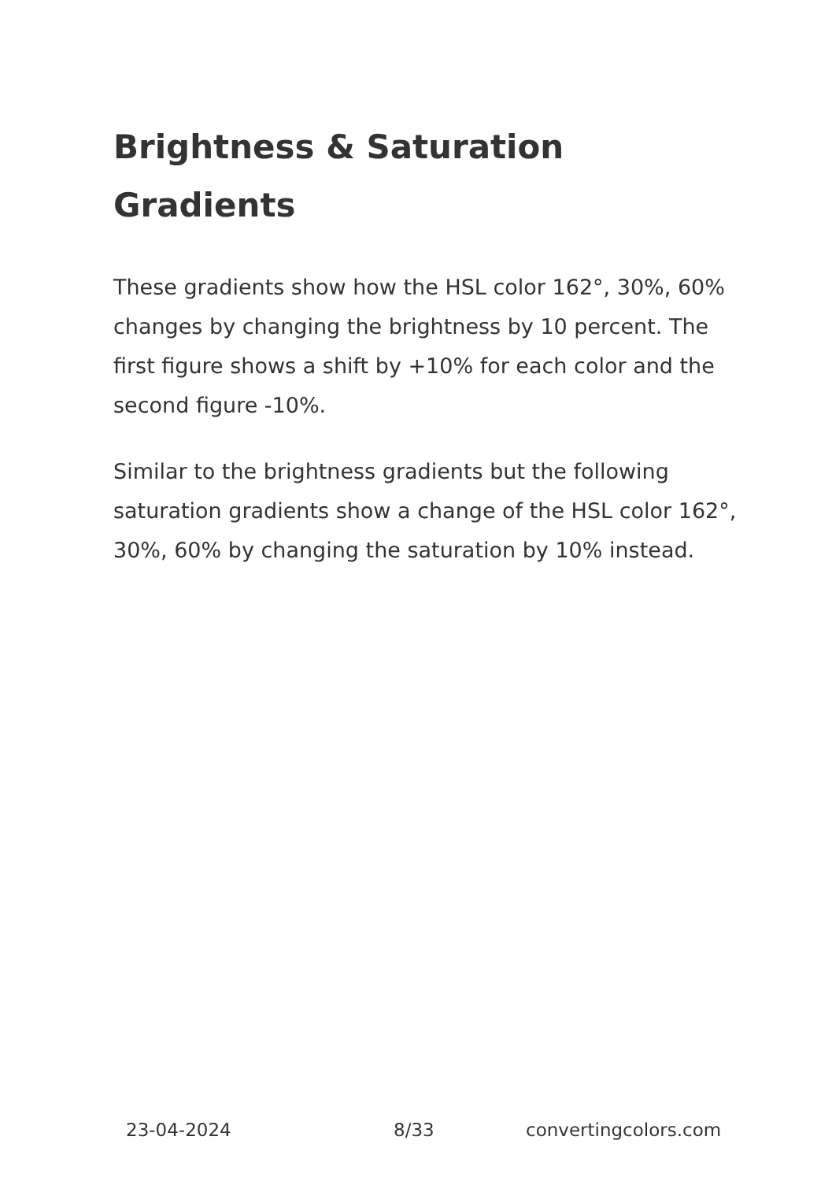Brightness & Saturation Gradients
These gradients show how the HSL color 162°, 30%, 60% changes by changing the brightness by 10 percent. The first figure shows a shift by +10% for each color and the second figure -10%.
Similar to the brightness gradients but the following saturation gradients show a change of the HSL color 162°, 30%, 60% by changing the saturation by 10% instead.
23-04-2024 8/33 convertingcolors.com